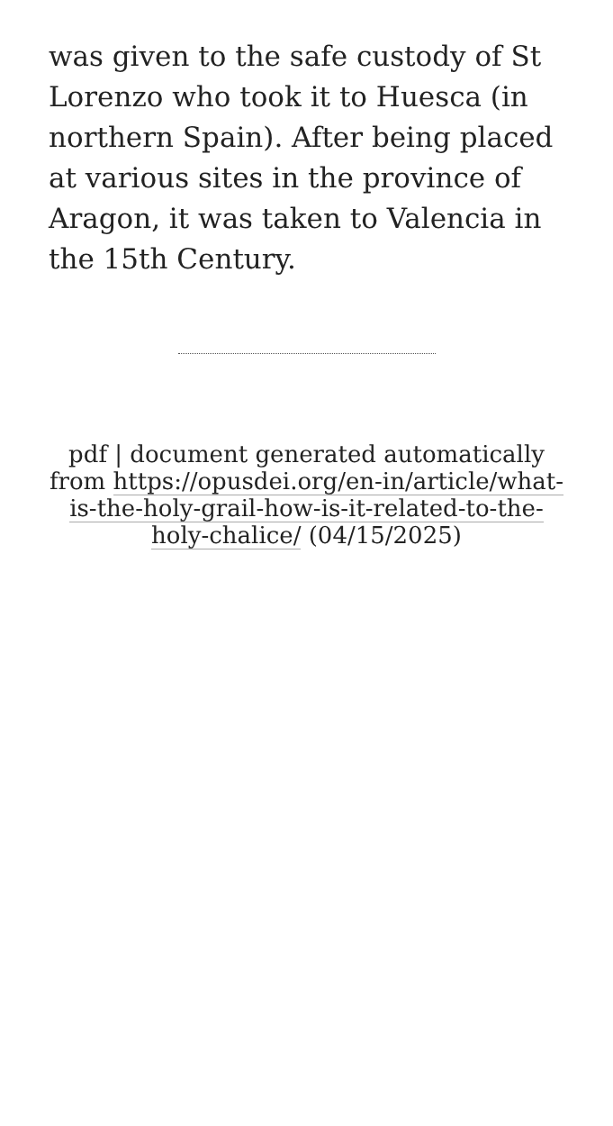was given to the safe custody of St Lorenzo who took it to Huesca (in northern Spain). After being placed at various sites in the province of Aragon, it was taken to Valencia in the 15th Century.
pdf | document generated automatically from https://opusdei.org/en-in/article/what-is-the-holy-grail-how-is-it-related-to-the-holy-chalice/ (04/15/2025)